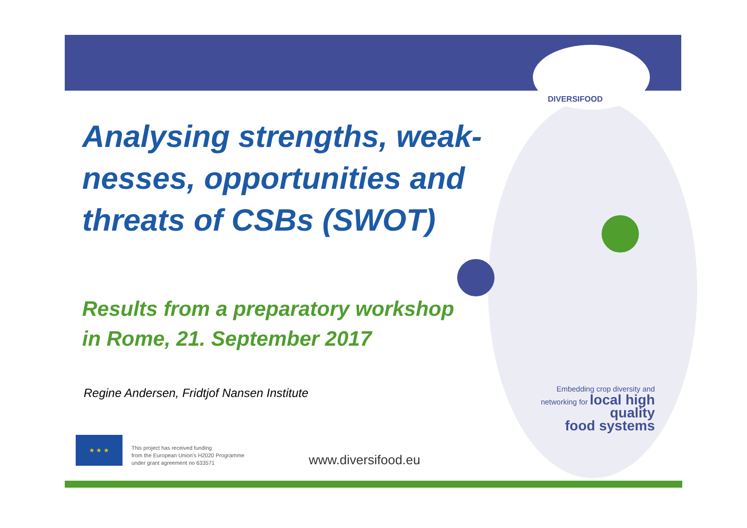DIVERSIFOOD
Analysing strengths, weak-nesses, opportunities and threats of CSBs (SWOT)
Results from a preparatory workshop
in Rome, 21. September 2017
Regine Andersen, Fridtjof Nansen Institute
Embedding crop diversity and
networking for local high quality
food systems
★ ★ ★
This project has received funding
from the European Union's H2020 Programme
under grant agreement no 633571
www.diversifood.eu